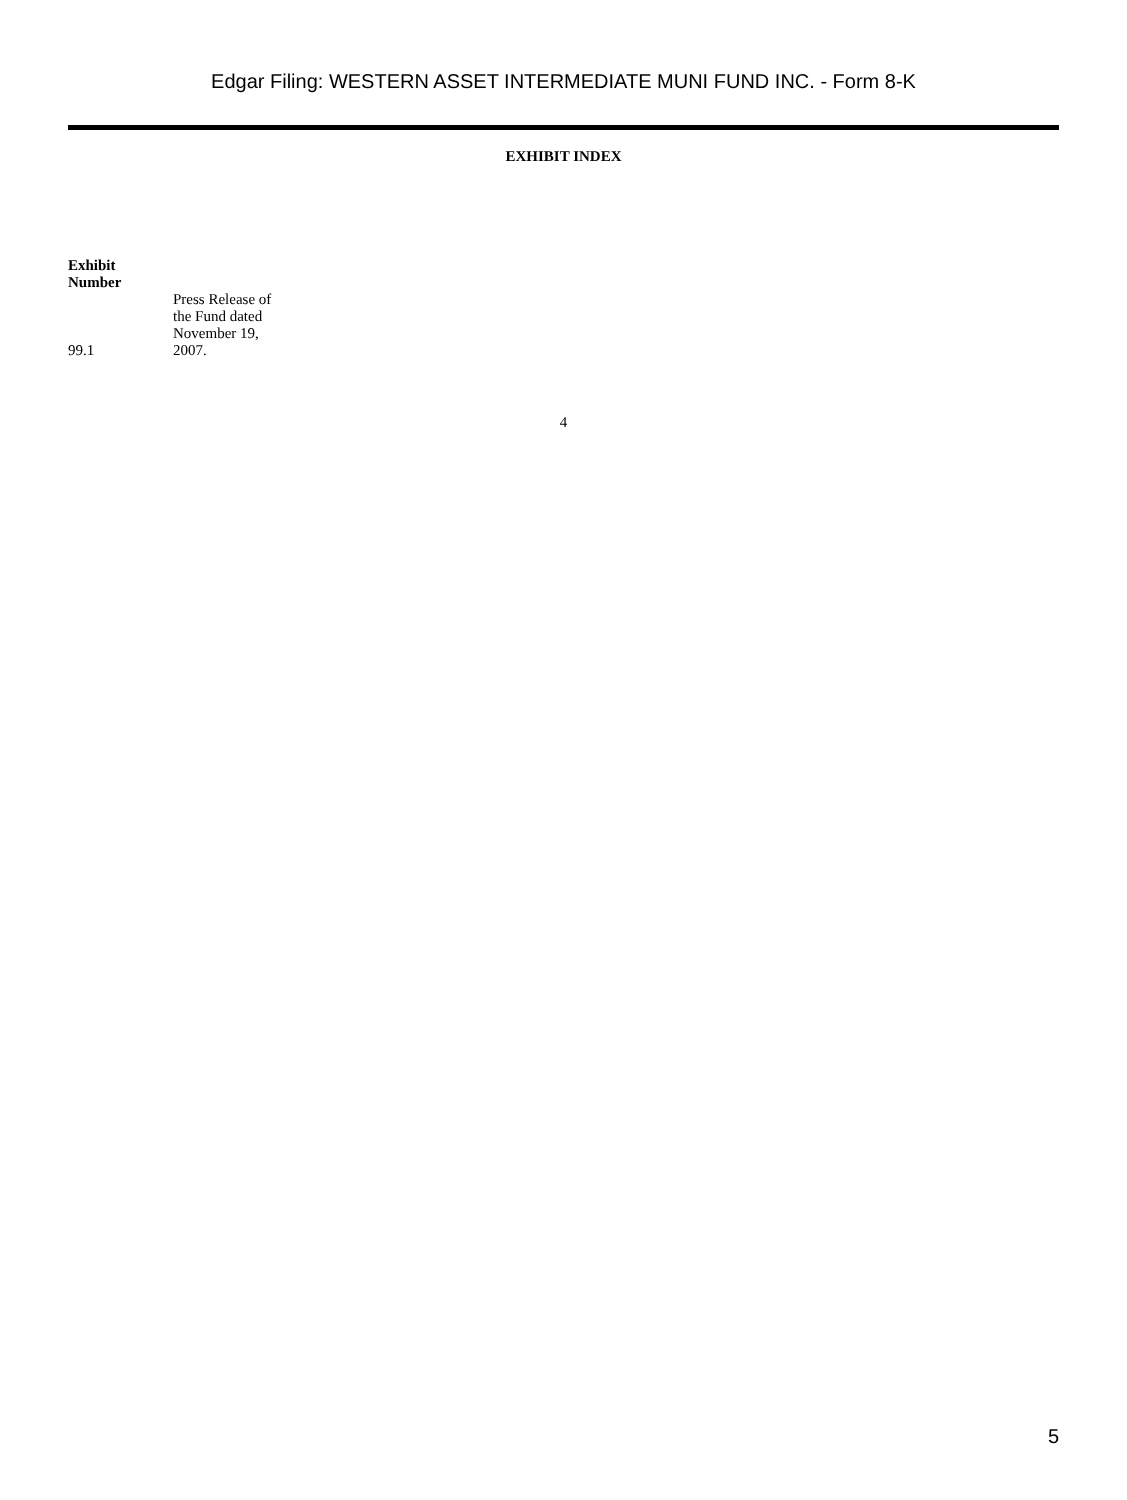Edgar Filing: WESTERN ASSET INTERMEDIATE MUNI FUND INC. - Form 8-K
EXHIBIT INDEX
| Exhibit Number | |
| --- | --- |
| 99.1 | Press Release of the Fund dated November 19, 2007. |
4
5